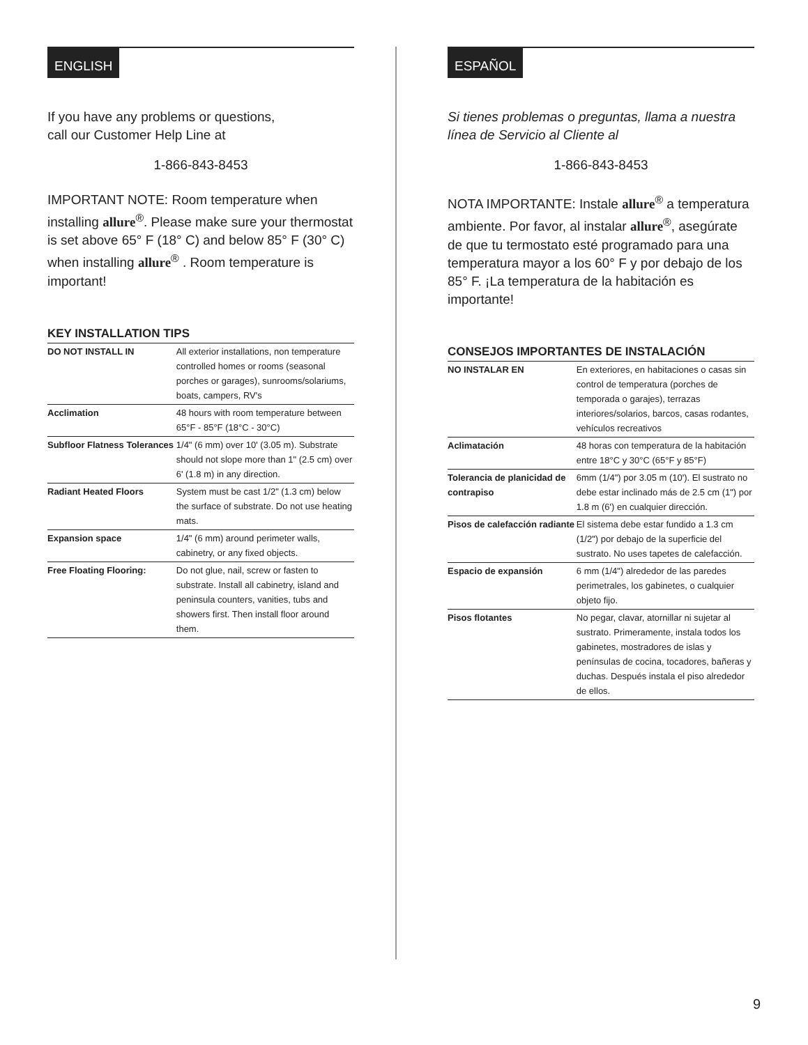ENGLISH
If you have any problems or questions,
call our Customer Help Line at
1-866-843-8453
IMPORTANT NOTE: Room temperature when installing allure<sup>®</sup>. Please make sure your thermostat is set above 65° F (18° C) and below 85° F (30° C) when installing allure<sup>®</sup> . Room temperature is important!
KEY INSTALLATION TIPS
| DO NOT INSTALL IN | All exterior installations, non temperature controlled homes or rooms (seasonal porches or garages), sunrooms/solariums, boats, campers, RV's |
| Acclimation | 48 hours with room temperature between 65°F - 85°F (18°C - 30°C) |
| Subfloor Flatness Tolerances | 1/4" (6 mm) over 10' (3.05 m). Substrate should not slope more than 1" (2.5 cm) over 6' (1.8 m) in any direction. |
| Radiant Heated Floors | System must be cast 1/2" (1.3 cm) below the surface of substrate. Do not use heating mats. |
| Expansion space | 1/4" (6 mm) around perimeter walls, cabinetry, or any fixed objects. |
| Free Floating Flooring: | Do not glue, nail, screw or fasten to substrate. Install all cabinetry, island and peninsula counters, vanities, tubs and showers first. Then install floor around them. |
ESPAÑOL
Si tienes problemas o preguntas, llama a nuestra línea de Servicio al Cliente al
1-866-843-8453
NOTA IMPORTANTE: Instale allure<sup>®</sup> a temperatura ambiente. Por favor, al instalar allure<sup>®</sup>, asegúrate de que tu termostato esté programado para una temperatura mayor a los 60° F y por debajo de los 85° F. ¡La temperatura de la habitación es importante!
CONSEJOS IMPORTANTES DE INSTALACIÓN
| NO INSTALAR EN | En exteriores, en habitaciones o casas sin control de temperatura (porches de temporada o garajes), terrazas interiores/solarios, barcos, casas rodantes, vehículos recreativos |
| Aclimatación | 48 horas con temperatura de la habitación entre 18°C y 30°C (65°F y 85°F) |
| Tolerancia de planicidad de contrapiso | 6mm (1/4") por 3.05 m (10'). El sustrato no debe estar inclinado más de 2.5 cm (1") por 1.8 m (6') en cualquier dirección. |
| Pisos de calefacción radiante | El sistema debe estar fundido a 1.3 cm (1/2") por debajo de la superficie del sustrato. No uses tapetes de calefacción. |
| Espacio de expansión | 6 mm (1/4") alrededor de las paredes perimetrales, los gabinetes, o cualquier objeto fijo. |
| Pisos flotantes | No pegar, clavar, atornillar ni sujetar al sustrato. Primeramente, instala todos los gabinetes, mostradores de islas y penínsulas de cocina, tocadores, bañeras y duchas. Después instala el piso alrededor de ellos. |
9